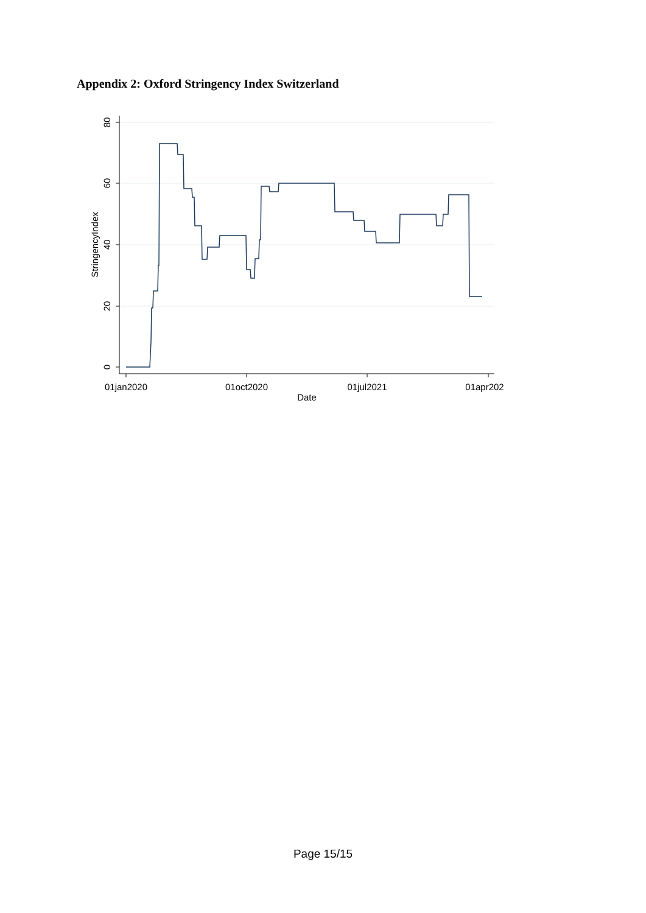Appendix 2: Oxford Stringency Index Switzerland
01jan2020
01oct2020
01jul2021
01apr202
Date
80
60
40
20
0
StringencyIndex
Page 15/15